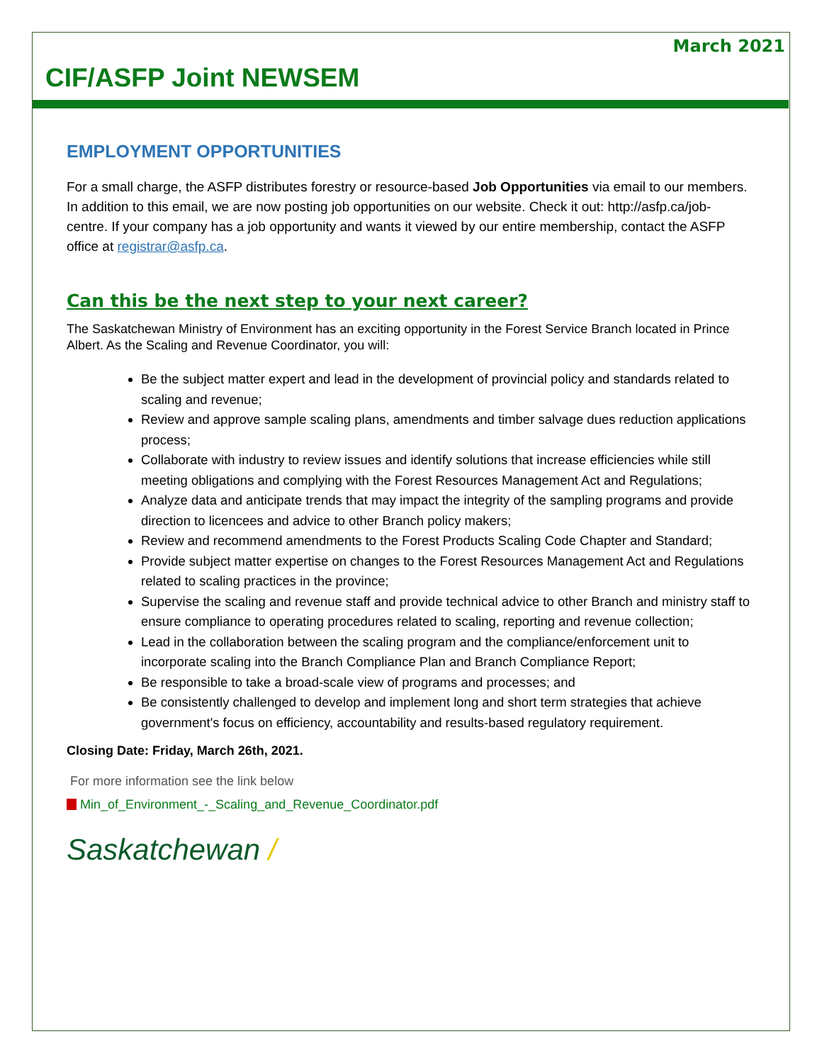March 2021
CIF/ASFP Joint NEWSEM
EMPLOYMENT OPPORTUNITIES
For a small charge, the ASFP distributes forestry or resource-based Job Opportunities via email to our members. In addition to this email, we are now posting job opportunities on our website. Check it out: http://asfp.ca/job-centre. If your company has a job opportunity and wants it viewed by our entire membership, contact the ASFP office at registrar@asfp.ca.
Can this be the next step to your next career?
The Saskatchewan Ministry of Environment has an exciting opportunity in the Forest Service Branch located in Prince Albert. As the Scaling and Revenue Coordinator, you will:
Be the subject matter expert and lead in the development of provincial policy and standards related to scaling and revenue;
Review and approve sample scaling plans, amendments and timber salvage dues reduction applications process;
Collaborate with industry to review issues and identify solutions that increase efficiencies while still meeting obligations and complying with the Forest Resources Management Act and Regulations;
Analyze data and anticipate trends that may impact the integrity of the sampling programs and provide direction to licencees and advice to other Branch policy makers;
Review and recommend amendments to the Forest Products Scaling Code Chapter and Standard;
Provide subject matter expertise on changes to the Forest Resources Management Act and Regulations related to scaling practices in the province;
Supervise the scaling and revenue staff and provide technical advice to other Branch and ministry staff to ensure compliance to operating procedures related to scaling, reporting and revenue collection;
Lead in the collaboration between the scaling program and the compliance/enforcement unit to incorporate scaling into the Branch Compliance Plan and Branch Compliance Report;
Be responsible to take a broad-scale view of programs and processes; and
Be consistently challenged to develop and implement long and short term strategies that achieve government's focus on efficiency, accountability and results-based regulatory requirement.
Closing Date: Friday, March 26th, 2021.
For more information see the link below
Min_of_Environment_-_Scaling_and_Revenue_Coordinator.pdf
Saskatchewan /